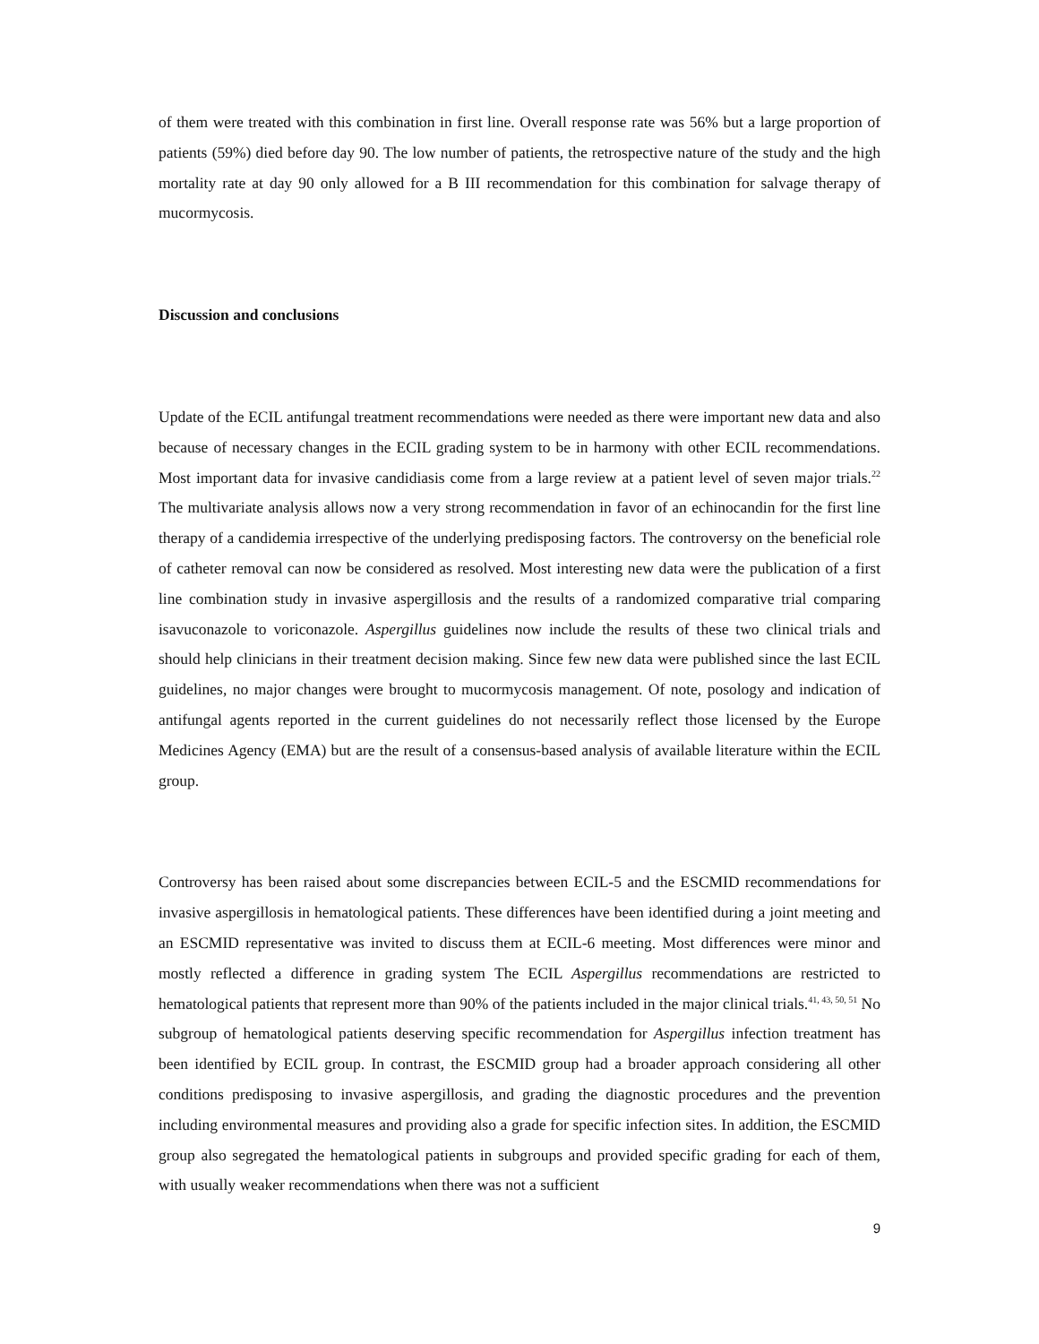of them were treated with this combination in first line. Overall response rate was 56% but a large proportion of patients (59%) died before day 90. The low number of patients, the retrospective nature of the study and the high mortality rate at day 90 only allowed for a B III recommendation for this combination for salvage therapy of mucormycosis.
Discussion and conclusions
Update of the ECIL antifungal treatment recommendations were needed as there were important new data and also because of necessary changes in the ECIL grading system to be in harmony with other ECIL recommendations. Most important data for invasive candidiasis come from a large review at a patient level of seven major trials.<sup>22</sup> The multivariate analysis allows now a very strong recommendation in favor of an echinocandin for the first line therapy of a candidemia irrespective of the underlying predisposing factors. The controversy on the beneficial role of catheter removal can now be considered as resolved. Most interesting new data were the publication of a first line combination study in invasive aspergillosis and the results of a randomized comparative trial comparing isavuconazole to voriconazole. Aspergillus guidelines now include the results of these two clinical trials and should help clinicians in their treatment decision making. Since few new data were published since the last ECIL guidelines, no major changes were brought to mucormycosis management. Of note, posology and indication of antifungal agents reported in the current guidelines do not necessarily reflect those licensed by the Europe Medicines Agency (EMA) but are the result of a consensus-based analysis of available literature within the ECIL group.
Controversy has been raised about some discrepancies between ECIL-5 and the ESCMID recommendations for invasive aspergillosis in hematological patients. These differences have been identified during a joint meeting and an ESCMID representative was invited to discuss them at ECIL-6 meeting. Most differences were minor and mostly reflected a difference in grading system The ECIL Aspergillus recommendations are restricted to hematological patients that represent more than 90% of the patients included in the major clinical trials.<sup>41, 43, 50, 51</sup> No subgroup of hematological patients deserving specific recommendation for Aspergillus infection treatment has been identified by ECIL group. In contrast, the ESCMID group had a broader approach considering all other conditions predisposing to invasive aspergillosis, and grading the diagnostic procedures and the prevention including environmental measures and providing also a grade for specific infection sites. In addition, the ESCMID group also segregated the hematological patients in subgroups and provided specific grading for each of them, with usually weaker recommendations when there was not a sufficient
9